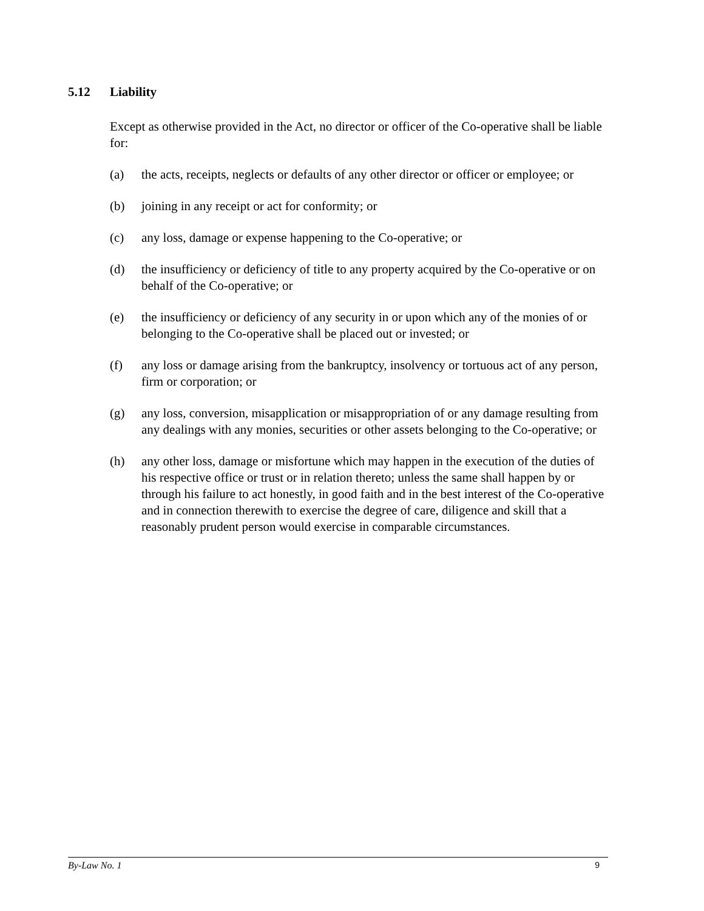5.12 Liability
Except as otherwise provided in the Act, no director or officer of the Co-operative shall be liable for:
(a) the acts, receipts, neglects or defaults of any other director or officer or employee; or
(b) joining in any receipt or act for conformity; or
(c) any loss, damage or expense happening to the Co-operative; or
(d) the insufficiency or deficiency of title to any property acquired by the Co-operative or on behalf of the Co-operative; or
(e) the insufficiency or deficiency of any security in or upon which any of the monies of or belonging to the Co-operative shall be placed out or invested; or
(f) any loss or damage arising from the bankruptcy, insolvency or tortuous act of any person, firm or corporation; or
(g) any loss, conversion, misapplication or misappropriation of or any damage resulting from any dealings with any monies, securities or other assets belonging to the Co-operative; or
(h) any other loss, damage or misfortune which may happen in the execution of the duties of his respective office or trust or in relation thereto; unless the same shall happen by or through his failure to act honestly, in good faith and in the best interest of the Co-operative and in connection therewith to exercise the degree of care, diligence and skill that a reasonably prudent person would exercise in comparable circumstances.
By-Law No. 1 9